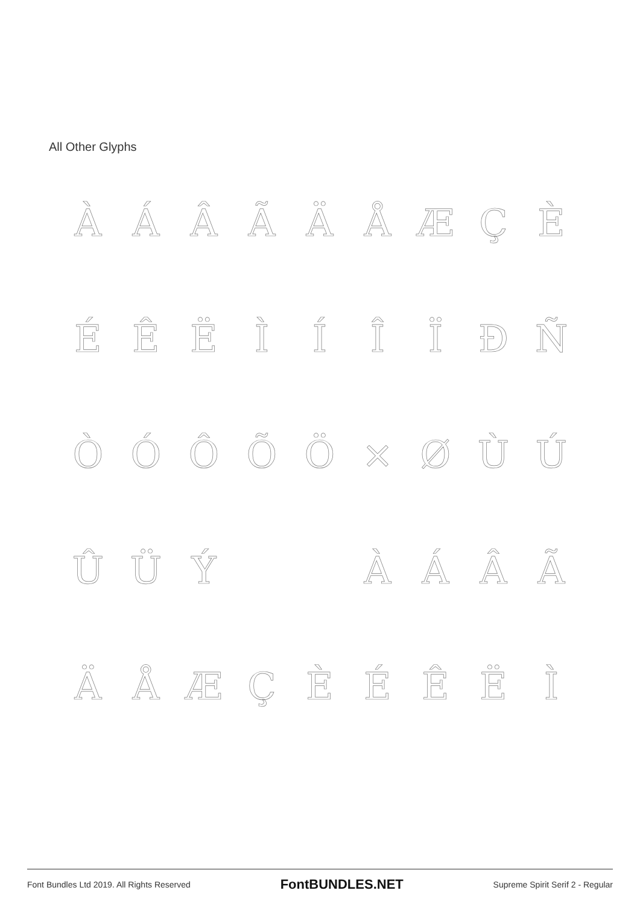All Other Glyphs
À
Á
Â
Ã
Ä
Å
Æ
Ç
È
É
Ê
Ë
Ì
Í
Î
Ï
Ð
Ñ
Ò
Ó
Ô
Õ
Ö
×
Ø
Ù
Ú
Û
Ü
Ý
À
Á
Â
Ã
Ä
Å
Æ
Ç
È
É
Ê
Ë
Ì
Font Bundles Ltd 2019. All Rights Reserved FontBUNDLES.NET Supreme Spirit Serif 2 - Regular